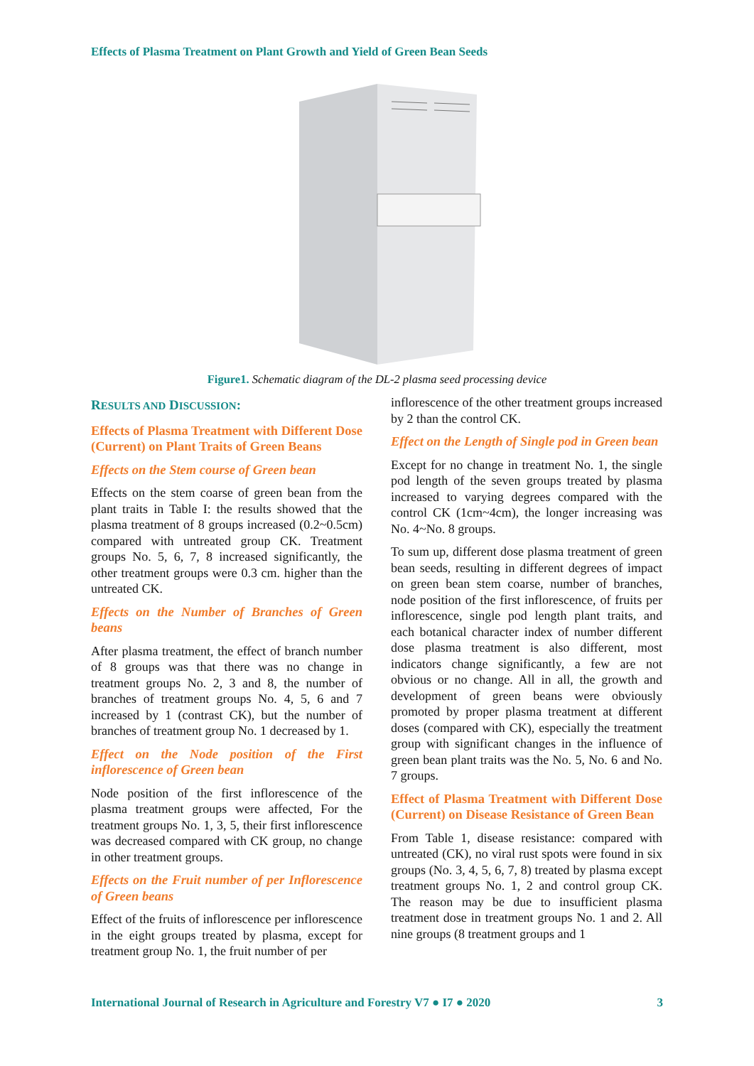Effects of Plasma Treatment on Plant Growth and Yield of Green Bean Seeds
Figure1. Schematic diagram of the DL-2 plasma seed processing device
RESULTS AND DISCUSSION:
Effects of Plasma Treatment with Different Dose (Current) on Plant Traits of Green Beans
Effects on the Stem course of Green bean
Effects on the stem coarse of green bean from the plant traits in Table I: the results showed that the plasma treatment of 8 groups increased (0.2~0.5cm) compared with untreated group CK. Treatment groups No. 5, 6, 7, 8 increased significantly, the other treatment groups were 0.3 cm. higher than the untreated CK.
Effects on the Number of Branches of Green beans
After plasma treatment, the effect of branch number of 8 groups was that there was no change in treatment groups No. 2, 3 and 8, the number of branches of treatment groups No. 4, 5, 6 and 7 increased by 1 (contrast CK), but the number of branches of treatment group No. 1 decreased by 1.
Effect on the Node position of the First inflorescence of Green bean
Node position of the first inflorescence of the plasma treatment groups were affected, For the treatment groups No. 1, 3, 5, their first inflorescence was decreased compared with CK group, no change in other treatment groups.
Effects on the Fruit number of per Inflorescence of Green beans
Effect of the fruits of inflorescence per inflorescence in the eight groups treated by plasma, except for treatment group No. 1, the fruit number of per
inflorescence of the other treatment groups increased by 2 than the control CK.
Effect on the Length of Single pod in Green bean
Except for no change in treatment No. 1, the single pod length of the seven groups treated by plasma increased to varying degrees compared with the control CK (1cm~4cm), the longer increasing was No. 4~No. 8 groups.
To sum up, different dose plasma treatment of green bean seeds, resulting in different degrees of impact on green bean stem coarse, number of branches, node position of the first inflorescence, of fruits per inflorescence, single pod length plant traits, and each botanical character index of number different dose plasma treatment is also different, most indicators change significantly, a few are not obvious or no change. All in all, the growth and development of green beans were obviously promoted by proper plasma treatment at different doses (compared with CK), especially the treatment group with significant changes in the influence of green bean plant traits was the No. 5, No. 6 and No. 7 groups.
Effect of Plasma Treatment with Different Dose (Current) on Disease Resistance of Green Bean
From Table 1, disease resistance: compared with untreated (CK), no viral rust spots were found in six groups (No. 3, 4, 5, 6, 7, 8) treated by plasma except treatment groups No. 1, 2 and control group CK. The reason may be due to insufficient plasma treatment dose in treatment groups No. 1 and 2. All nine groups (8 treatment groups and 1
International Journal of Research in Agriculture and Forestry V7 ● I7 ● 2020 3